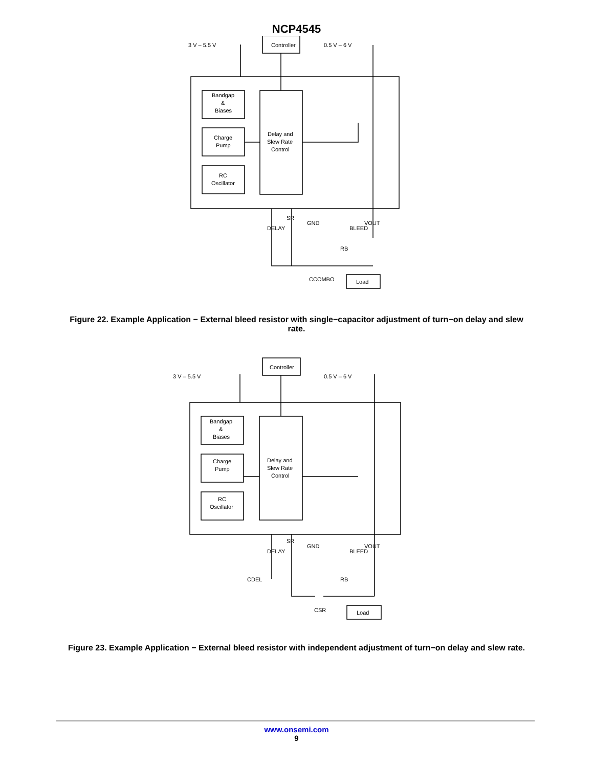NCP4545
3 V – 5.5 V
Controller
0.5 V – 6 V
Bandgap
&
Biases
Charge
Pump
RC
Oscillator
Delay and
Slew Rate
Control
CCOMBO
RB
Load
DELAY
SR
GND
BLEED
VOUT
Figure 22. Example Application − External bleed resistor with single−capacitor adjustment of turn−on delay and slew rate.
3 V – 5.5 V
Controller
0.5 V – 6 V
Bandgap
&
Biases
Charge
Pump
RC
Oscillator
Delay and
Slew Rate
Control
CDEL
CSR
RB
Load
DELAY
SR
GND
BLEED
VOUT
Figure 23. Example Application − External bleed resistor with independent adjustment of turn−on delay and slew rate.
www.onsemi.com
9